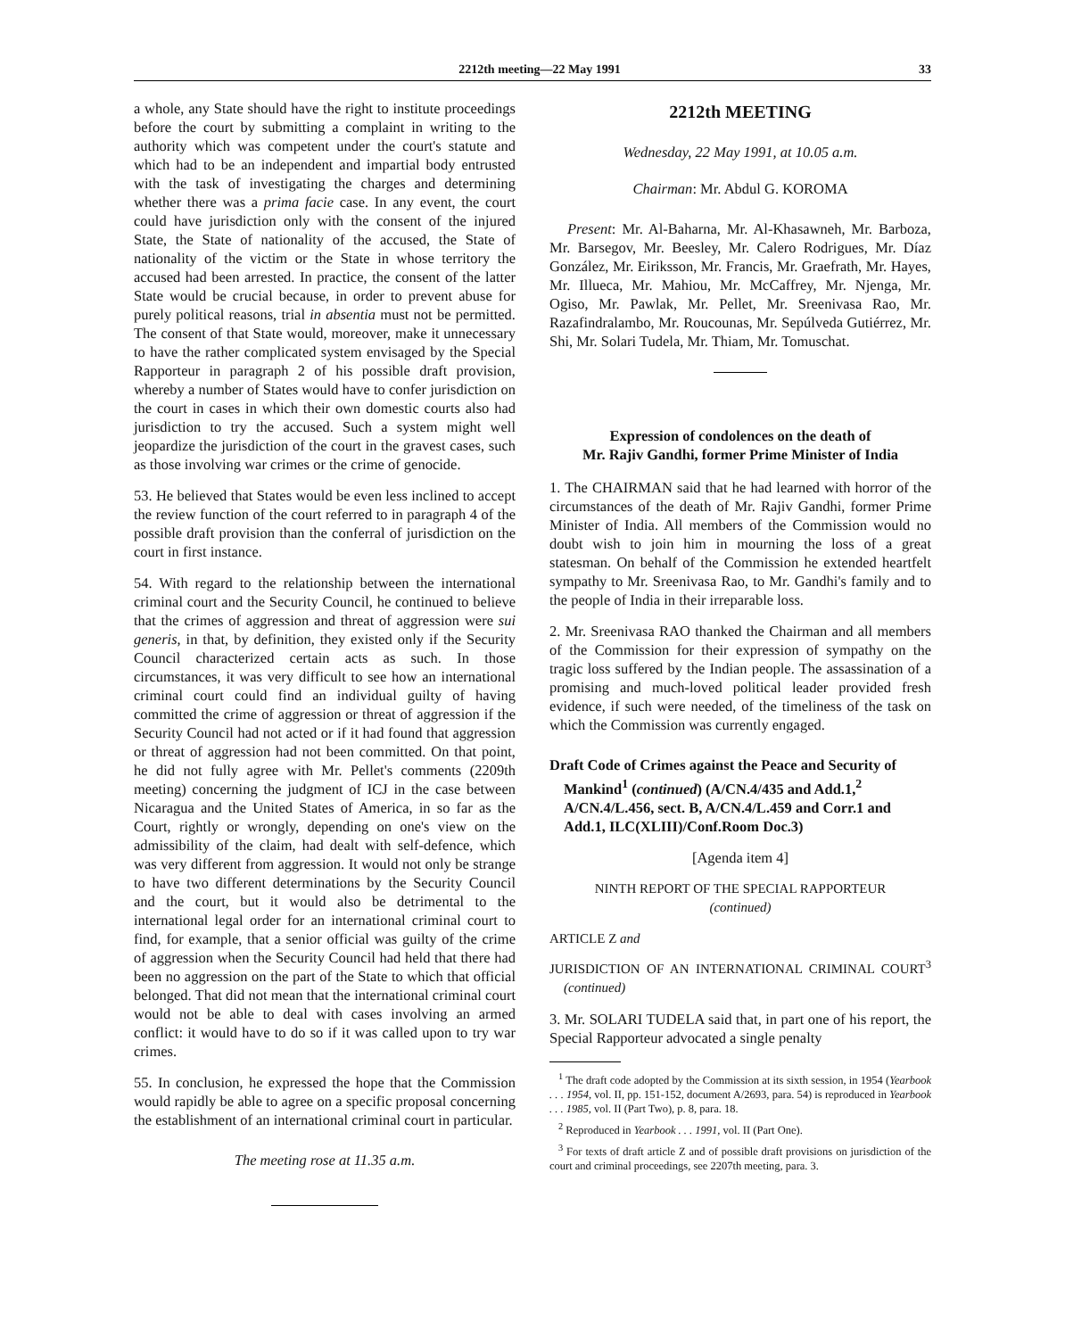2212th meeting—22 May 1991 33
a whole, any State should have the right to institute proceedings before the court by submitting a complaint in writing to the authority which was competent under the court's statute and which had to be an independent and impartial body entrusted with the task of investigating the charges and determining whether there was a prima facie case. In any event, the court could have jurisdiction only with the consent of the injured State, the State of nationality of the accused, the State of nationality of the victim or the State in whose territory the accused had been arrested. In practice, the consent of the latter State would be crucial because, in order to prevent abuse for purely political reasons, trial in absentia must not be permitted. The consent of that State would, moreover, make it unnecessary to have the rather complicated system envisaged by the Special Rapporteur in paragraph 2 of his possible draft provision, whereby a number of States would have to confer jurisdiction on the court in cases in which their own domestic courts also had jurisdiction to try the accused. Such a system might well jeopardize the jurisdiction of the court in the gravest cases, such as those involving war crimes or the crime of genocide.
53. He believed that States would be even less inclined to accept the review function of the court referred to in paragraph 4 of the possible draft provision than the conferral of jurisdiction on the court in first instance.
54. With regard to the relationship between the international criminal court and the Security Council, he continued to believe that the crimes of aggression and threat of aggression were sui generis, in that, by definition, they existed only if the Security Council characterized certain acts as such. In those circumstances, it was very difficult to see how an international criminal court could find an individual guilty of having committed the crime of aggression or threat of aggression if the Security Council had not acted or if it had found that aggression or threat of aggression had not been committed. On that point, he did not fully agree with Mr. Pellet's comments (2209th meeting) concerning the judgment of ICJ in the case between Nicaragua and the United States of America, in so far as the Court, rightly or wrongly, depending on one's view on the admissibility of the claim, had dealt with self-defence, which was very different from aggression. It would not only be strange to have two different determinations by the Security Council and the court, but it would also be detrimental to the international legal order for an international criminal court to find, for example, that a senior official was guilty of the crime of aggression when the Security Council had held that there had been no aggression on the part of the State to which that official belonged. That did not mean that the international criminal court would not be able to deal with cases involving an armed conflict: it would have to do so if it was called upon to try war crimes.
55. In conclusion, he expressed the hope that the Commission would rapidly be able to agree on a specific proposal concerning the establishment of an international criminal court in particular.
The meeting rose at 11.35 a.m.
2212th MEETING
Wednesday, 22 May 1991, at 10.05 a.m.
Chairman: Mr. Abdul G. KOROMA
Present: Mr. Al-Baharna, Mr. Al-Khasawneh, Mr. Barboza, Mr. Barsegov, Mr. Beesley, Mr. Calero Rodrigues, Mr. Díaz González, Mr. Eiriksson, Mr. Francis, Mr. Graefrath, Mr. Hayes, Mr. Illueca, Mr. Mahiou, Mr. McCaffrey, Mr. Njenga, Mr. Ogiso, Mr. Pawlak, Mr. Pellet, Mr. Sreenivasa Rao, Mr. Razafindralambo, Mr. Roucounas, Mr. Sepúlveda Gutiérrez, Mr. Shi, Mr. Solari Tudela, Mr. Thiam, Mr. Tomuschat.
Expression of condolences on the death of
Mr. Rajiv Gandhi, former Prime Minister of India
1. The CHAIRMAN said that he had learned with horror of the circumstances of the death of Mr. Rajiv Gandhi, former Prime Minister of India. All members of the Commission would no doubt wish to join him in mourning the loss of a great statesman. On behalf of the Commission he extended heartfelt sympathy to Mr. Sreenivasa Rao, to Mr. Gandhi's family and to the people of India in their irreparable loss.
2. Mr. Sreenivasa RAO thanked the Chairman and all members of the Commission for their expression of sympathy on the tragic loss suffered by the Indian people. The assassination of a promising and much-loved political leader provided fresh evidence, if such were needed, of the timeliness of the task on which the Commission was currently engaged.
Draft Code of Crimes against the Peace and Security of Mankind<sup>1</sup> (continued) (A/CN.4/435 and Add.1,<sup>2</sup> A/CN.4/L.456, sect. B, A/CN.4/L.459 and Corr.1 and Add.1, ILC(XLIII)/Conf.Room Doc.3)
[Agenda item 4]
NINTH REPORT OF THE SPECIAL RAPPORTEUR
(continued)
ARTICLE Z and
JURISDICTION OF AN INTERNATIONAL CRIMINAL COURT<sup>3</sup> (continued)
3. Mr. SOLARI TUDELA said that, in part one of his report, the Special Rapporteur advocated a single penalty
<sup>1</sup> The draft code adopted by the Commission at its sixth session, in 1954 (Yearbook . . . 1954, vol. II, pp. 151-152, document A/2693, para. 54) is reproduced in Yearbook . . . 1985, vol. II (Part Two), p. 8, para. 18.
<sup>2</sup> Reproduced in Yearbook . . . 1991, vol. II (Part One).
<sup>3</sup> For texts of draft article Z and of possible draft provisions on jurisdiction of the court and criminal proceedings, see 2207th meeting, para. 3.